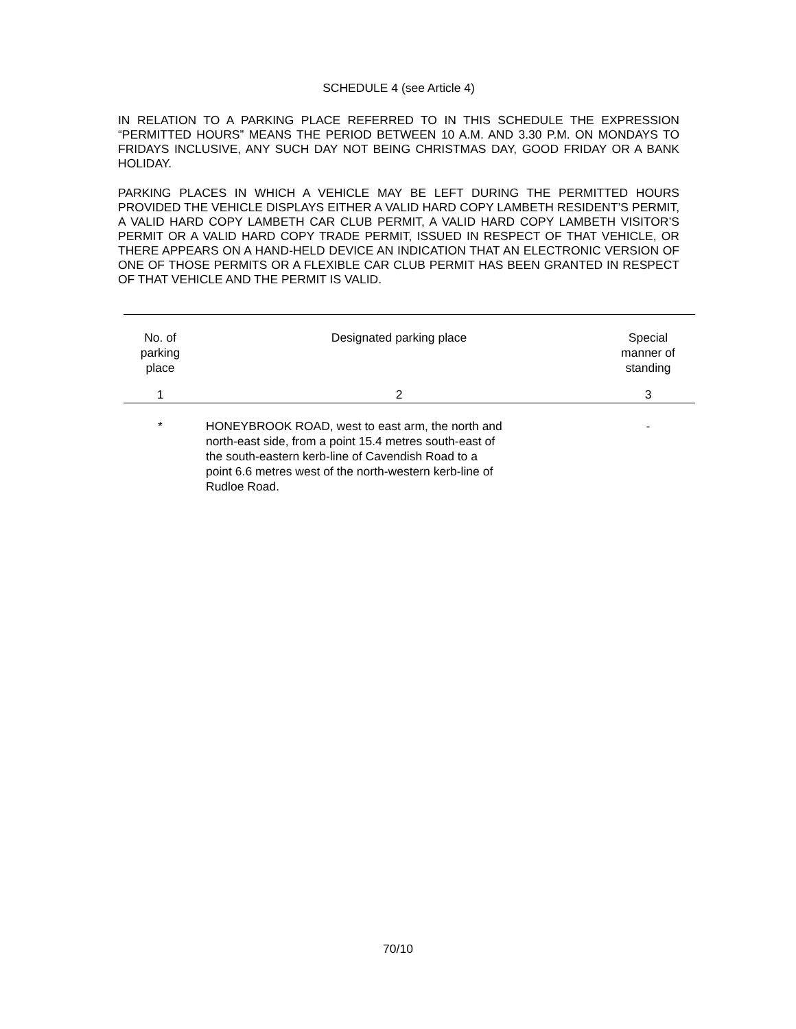SCHEDULE 4 (see Article 4)
IN RELATION TO A PARKING PLACE REFERRED TO IN THIS SCHEDULE THE EXPRESSION “PERMITTED HOURS” MEANS THE PERIOD BETWEEN 10 A.M. AND 3.30 P.M. ON MONDAYS TO FRIDAYS INCLUSIVE, ANY SUCH DAY NOT BEING CHRISTMAS DAY, GOOD FRIDAY OR A BANK HOLIDAY.
PARKING PLACES IN WHICH A VEHICLE MAY BE LEFT DURING THE PERMITTED HOURS PROVIDED THE VEHICLE DISPLAYS EITHER A VALID HARD COPY LAMBETH RESIDENT’S PERMIT, A VALID HARD COPY LAMBETH CAR CLUB PERMIT, A VALID HARD COPY LAMBETH VISITOR’S PERMIT OR A VALID HARD COPY TRADE PERMIT, ISSUED IN RESPECT OF THAT VEHICLE, OR THERE APPEARS ON A HAND-HELD DEVICE AN INDICATION THAT AN ELECTRONIC VERSION OF ONE OF THOSE PERMITS OR A FLEXIBLE CAR CLUB PERMIT HAS BEEN GRANTED IN RESPECT OF THAT VEHICLE AND THE PERMIT IS VALID.
| No. of parking place | Designated parking place | Special manner of standing |
| --- | --- | --- |
| 1 | 2 | 3 |
| * | HONEYBROOK ROAD, west to east arm, the north and north-east side, from a point 15.4 metres south-east of the south-eastern kerb-line of Cavendish Road to a point 6.6 metres west of the north-western kerb-line of Rudloe Road. | - |
70/10